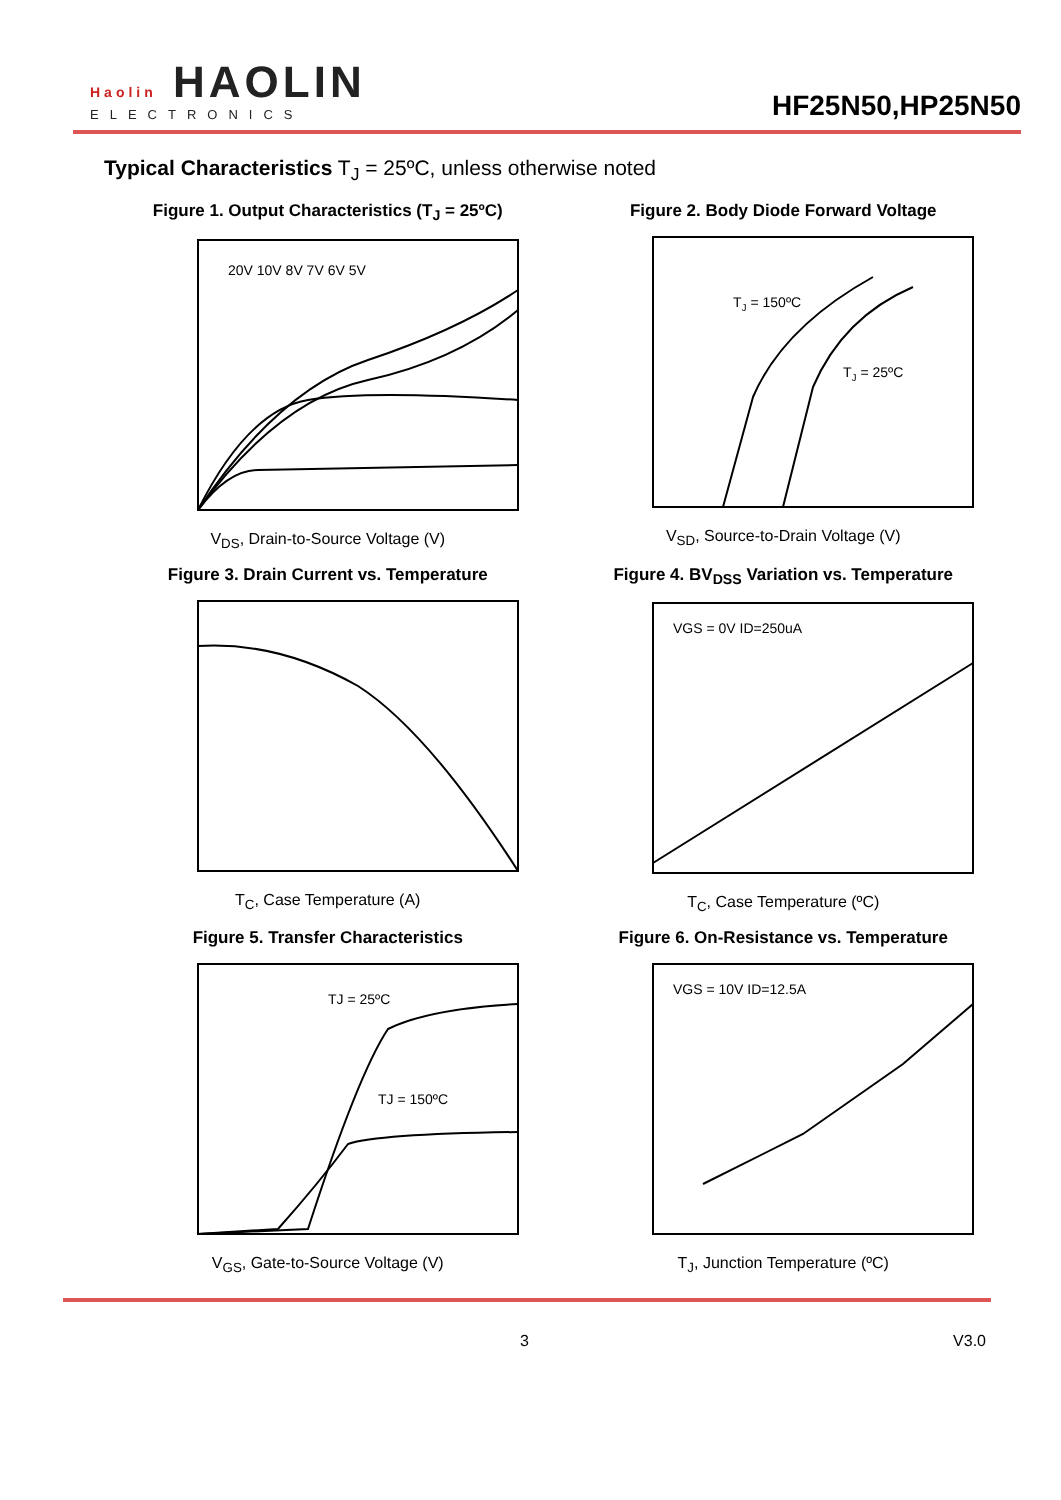Haolin HAOLIN
ELECTRONICS
HF25N50,HP25N50
Typical Characteristics T<sub>J</sub> = 25ºC, unless otherwise noted
Figure 1. Output Characteristics (T<sub>J</sub> = 25ºC)
20V 10V 8V 7V 6V 5V
V<sub>DS</sub>, Drain-to-Source Voltage (V)
Figure 2. Body Diode Forward Voltage
TJ = 150ºC
TJ = 25ºC
V<sub>SD</sub>, Source-to-Drain Voltage (V)
Figure 3. Drain Current vs. Temperature
T<sub>C</sub>, Case Temperature (A)
Figure 4. BV<sub>DSS</sub> Variation vs. Temperature
VGS = 0V ID=250uA
T<sub>C</sub>, Case Temperature (ºC)
Figure 5. Transfer Characteristics
TJ = 25ºC
TJ = 150ºC
V<sub>GS</sub>, Gate-to-Source Voltage (V)
Figure 6. On-Resistance vs. Temperature
VGS = 10V ID=12.5A
T<sub>J</sub>, Junction Temperature (ºC)
3 V3.0